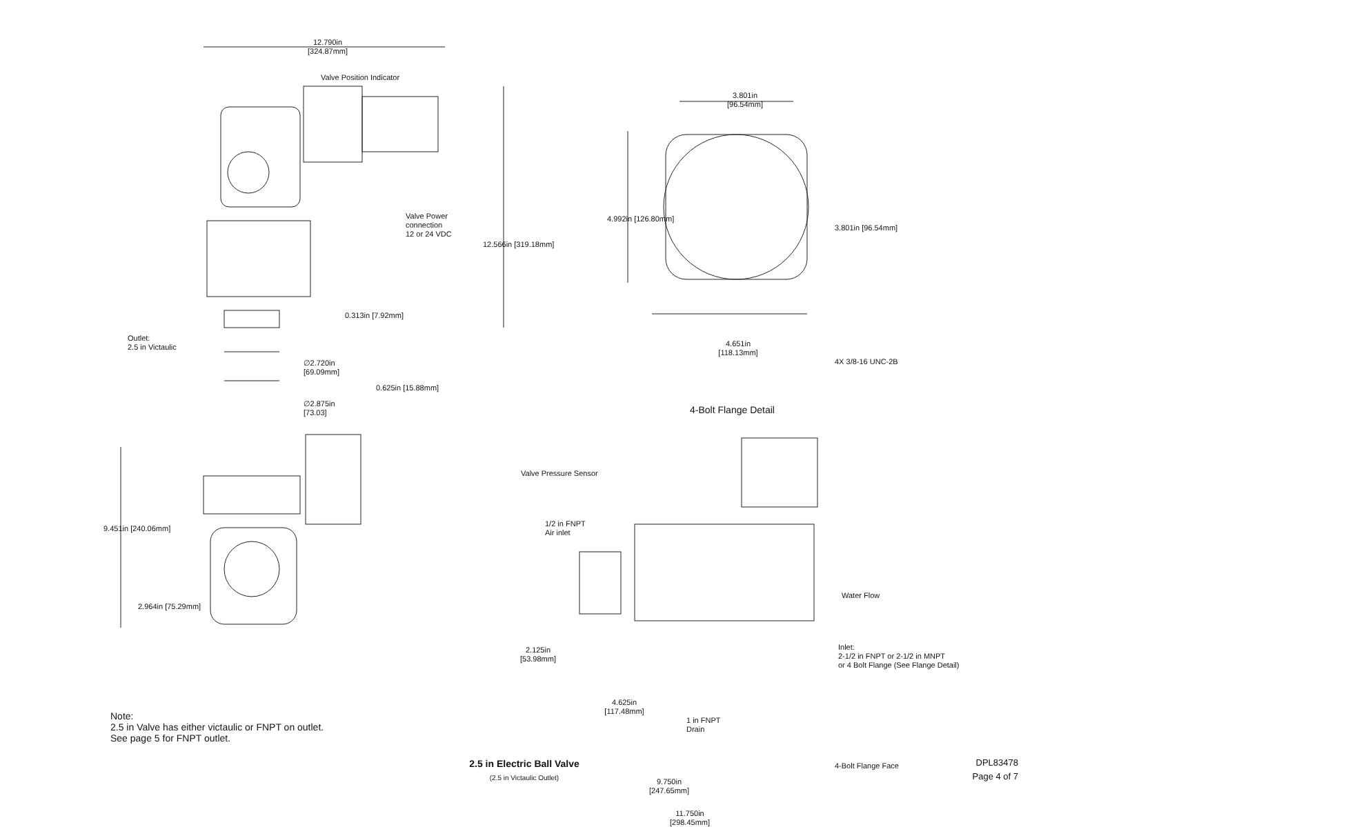12.790in
[324.87mm]
Valve Position Indicator
Valve Power
connection
12 or 24 VDC
12.566in [319.18mm]
0.313in [7.92mm]
Outlet:
2.5 in Victaulic
∅2.720in
[69.09mm]
0.625in [15.88mm]
∅2.875in
[73.03]
3.801in
[96.54mm]
4.992in [126.80mm]
3.801in [96.54mm]
4.651in
[118.13mm]
4X 3/8-16 UNC-2B
4-Bolt Flange Detail
9.451in [240.06mm]
2.964in [75.29mm]
Valve Pressure Sensor
1/2 in FNPT
Air inlet
Water Flow
Inlet:
2-1/2 in FNPT or 2-1/2 in MNPT
or 4 Bolt Flange (See Flange Detail)
2.125in
[53.98mm]
4.625in
[117.48mm]
1 in FNPT
Drain
4-Bolt Flange Face
9.750in
[247.65mm]
11.750in
[298.45mm]
Note:
2.5 in Valve has either victaulic or FNPT on outlet.
See page 5 for FNPT outlet.
2.5 in Electric Ball Valve
(2.5 in Victaulic Outlet)
DPL83478
Page 4 of 7